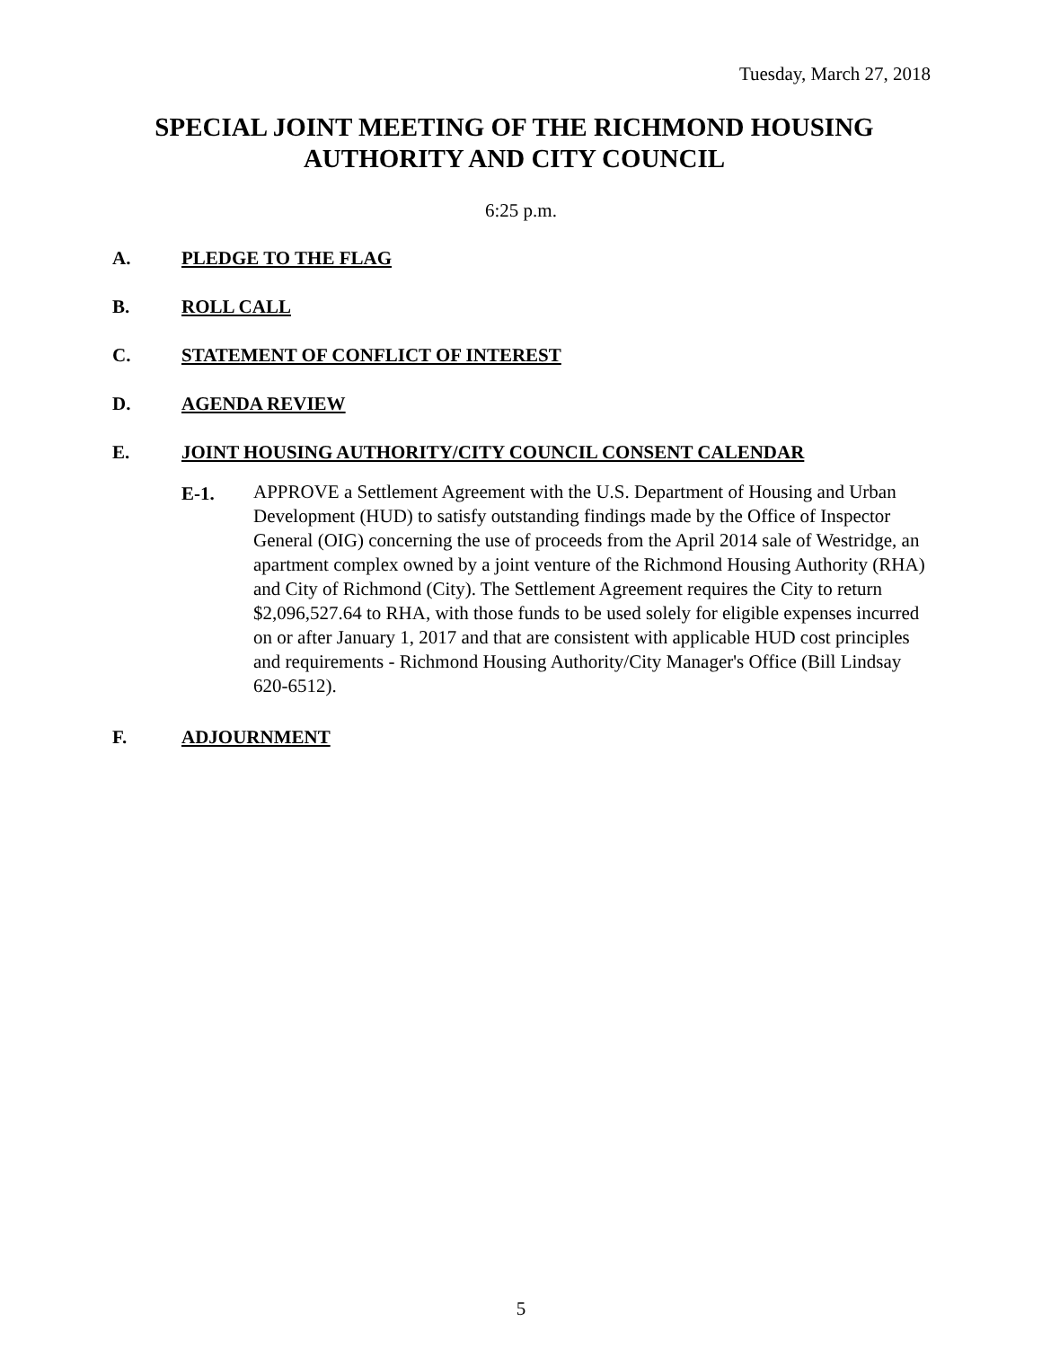Tuesday, March 27, 2018
SPECIAL JOINT MEETING OF THE RICHMOND HOUSING AUTHORITY AND CITY COUNCIL
6:25 p.m.
A. PLEDGE TO THE FLAG
B. ROLL CALL
C. STATEMENT OF CONFLICT OF INTEREST
D. AGENDA REVIEW
E. JOINT HOUSING AUTHORITY/CITY COUNCIL CONSENT CALENDAR
E-1. APPROVE a Settlement Agreement with the U.S. Department of Housing and Urban Development (HUD) to satisfy outstanding findings made by the Office of Inspector General (OIG) concerning the use of proceeds from the April 2014 sale of Westridge, an apartment complex owned by a joint venture of the Richmond Housing Authority (RHA) and City of Richmond (City). The Settlement Agreement requires the City to return $2,096,527.64 to RHA, with those funds to be used solely for eligible expenses incurred on or after January 1, 2017 and that are consistent with applicable HUD cost principles and requirements - Richmond Housing Authority/City Manager's Office (Bill Lindsay 620-6512).
F. ADJOURNMENT
5